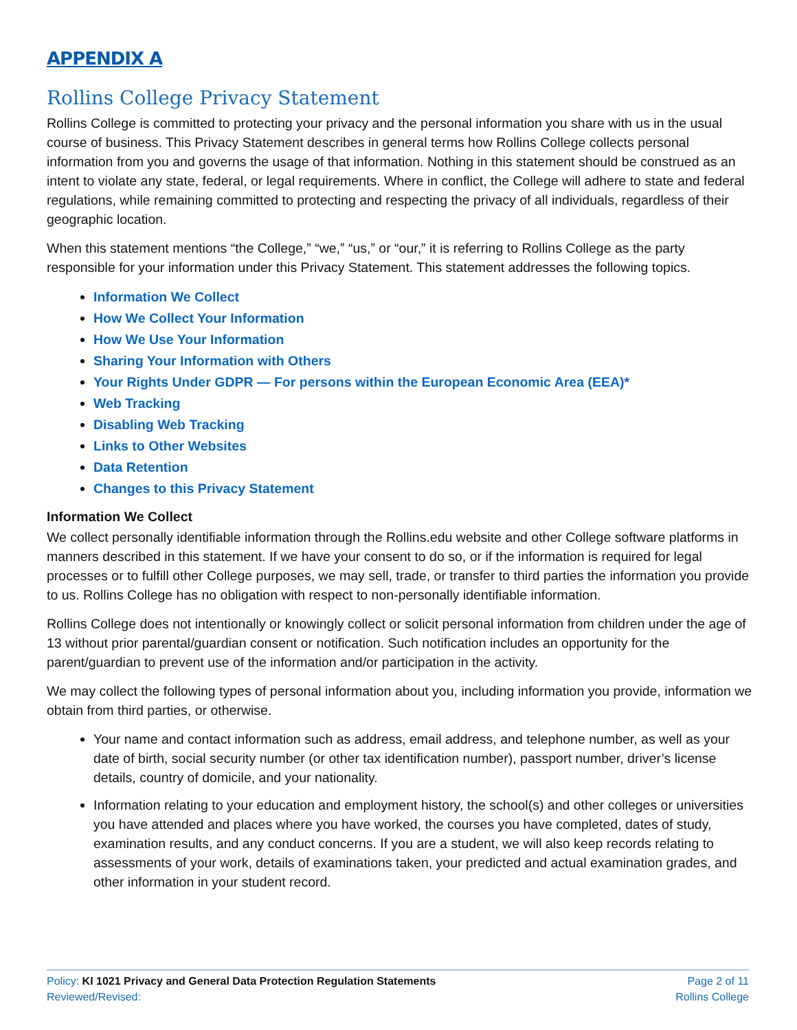APPENDIX A
Rollins College Privacy Statement
Rollins College is committed to protecting your privacy and the personal information you share with us in the usual course of business. This Privacy Statement describes in general terms how Rollins College collects personal information from you and governs the usage of that information. Nothing in this statement should be construed as an intent to violate any state, federal, or legal requirements. Where in conflict, the College will adhere to state and federal regulations, while remaining committed to protecting and respecting the privacy of all individuals, regardless of their geographic location.
When this statement mentions “the College,” “we,” “us,” or “our,” it is referring to Rollins College as the party responsible for your information under this Privacy Statement. This statement addresses the following topics.
Information We Collect
How We Collect Your Information
How We Use Your Information
Sharing Your Information with Others
Your Rights Under GDPR — For persons within the European Economic Area (EEA)*
Web Tracking
Disabling Web Tracking
Links to Other Websites
Data Retention
Changes to this Privacy Statement
Information We Collect
We collect personally identifiable information through the Rollins.edu website and other College software platforms in manners described in this statement. If we have your consent to do so, or if the information is required for legal processes or to fulfill other College purposes, we may sell, trade, or transfer to third parties the information you provide to us. Rollins College has no obligation with respect to non-personally identifiable information.
Rollins College does not intentionally or knowingly collect or solicit personal information from children under the age of 13 without prior parental/guardian consent or notification. Such notification includes an opportunity for the parent/guardian to prevent use of the information and/or participation in the activity.
We may collect the following types of personal information about you, including information you provide, information we obtain from third parties, or otherwise.
Your name and contact information such as address, email address, and telephone number, as well as your date of birth, social security number (or other tax identification number), passport number, driver’s license details, country of domicile, and your nationality.
Information relating to your education and employment history, the school(s) and other colleges or universities you have attended and places where you have worked, the courses you have completed, dates of study, examination results, and any conduct concerns. If you are a student, we will also keep records relating to assessments of your work, details of examinations taken, your predicted and actual examination grades, and other information in your student record.
Policy: KI 1021 Privacy and General Data Protection Regulation Statements Page 2 of 11
Reviewed/Revised: Rollins College